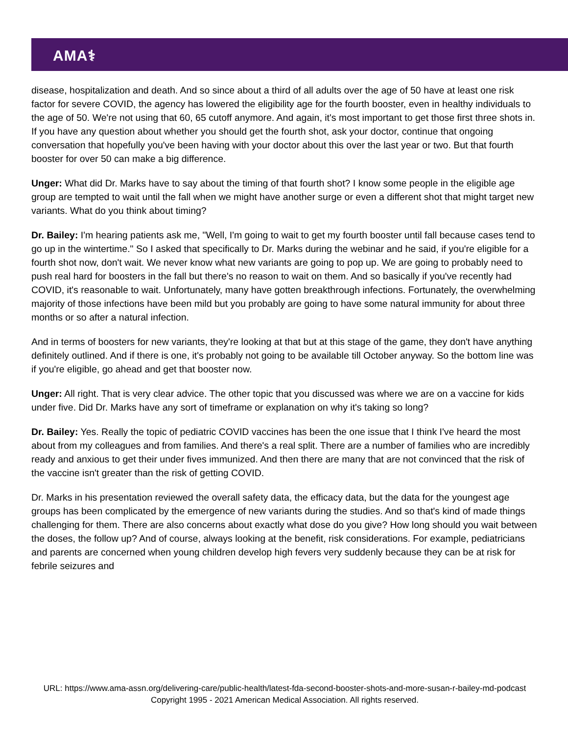AMA⚕
disease, hospitalization and death. And so since about a third of all adults over the age of 50 have at least one risk factor for severe COVID, the agency has lowered the eligibility age for the fourth booster, even in healthy individuals to the age of 50. We're not using that 60, 65 cutoff anymore. And again, it's most important to get those first three shots in. If you have any question about whether you should get the fourth shot, ask your doctor, continue that ongoing conversation that hopefully you've been having with your doctor about this over the last year or two. But that fourth booster for over 50 can make a big difference.
Unger: What did Dr. Marks have to say about the timing of that fourth shot? I know some people in the eligible age group are tempted to wait until the fall when we might have another surge or even a different shot that might target new variants. What do you think about timing?
Dr. Bailey: I'm hearing patients ask me, "Well, I'm going to wait to get my fourth booster until fall because cases tend to go up in the wintertime." So I asked that specifically to Dr. Marks during the webinar and he said, if you're eligible for a fourth shot now, don't wait. We never know what new variants are going to pop up. We are going to probably need to push real hard for boosters in the fall but there's no reason to wait on them. And so basically if you've recently had COVID, it's reasonable to wait. Unfortunately, many have gotten breakthrough infections. Fortunately, the overwhelming majority of those infections have been mild but you probably are going to have some natural immunity for about three months or so after a natural infection.
And in terms of boosters for new variants, they're looking at that but at this stage of the game, they don't have anything definitely outlined. And if there is one, it's probably not going to be available till October anyway. So the bottom line was if you're eligible, go ahead and get that booster now.
Unger: All right. That is very clear advice. The other topic that you discussed was where we are on a vaccine for kids under five. Did Dr. Marks have any sort of timeframe or explanation on why it's taking so long?
Dr. Bailey: Yes. Really the topic of pediatric COVID vaccines has been the one issue that I think I've heard the most about from my colleagues and from families. And there's a real split. There are a number of families who are incredibly ready and anxious to get their under fives immunized. And then there are many that are not convinced that the risk of the vaccine isn't greater than the risk of getting COVID.
Dr. Marks in his presentation reviewed the overall safety data, the efficacy data, but the data for the youngest age groups has been complicated by the emergence of new variants during the studies. And so that's kind of made things challenging for them. There are also concerns about exactly what dose do you give? How long should you wait between the doses, the follow up? And of course, always looking at the benefit, risk considerations. For example, pediatricians and parents are concerned when young children develop high fevers very suddenly because they can be at risk for febrile seizures and
URL: https://www.ama-assn.org/delivering-care/public-health/latest-fda-second-booster-shots-and-more-susan-r-bailey-md-podcast
Copyright 1995 - 2021 American Medical Association. All rights reserved.